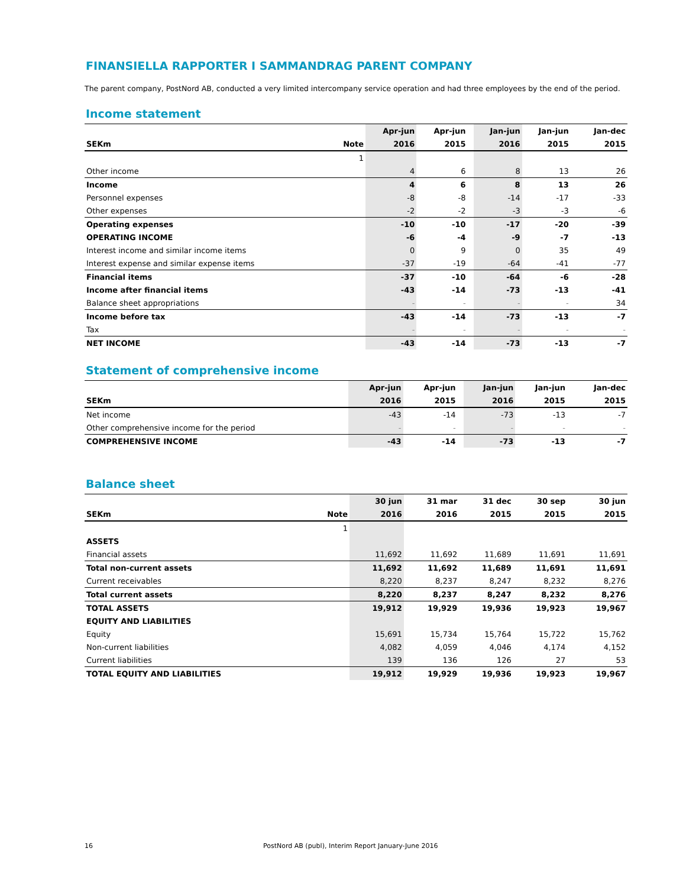FINANSIELLA RAPPORTER I SAMMANDRAG PARENT COMPANY
The parent company, PostNord AB, conducted a very limited intercompany service operation and had three employees by the end of the period.
Income statement
| | | Apr-jun | Apr-jun | | Jan-jun | Jan-jun | | Jan-dec |
| --- | --- | --- | --- | --- | --- | --- | --- | --- |
| SEKm | Note | 2016 | 2015 | | 2016 | 2015 | | 2015 |
| | 1 | | | | | | | |
| Other income | | 4 | 6 | | 8 | 13 | | 26 |
| Income | | 4 | 6 | | 8 | 13 | | 26 |
| Personnel expenses | | -8 | -8 | | -14 | -17 | | -33 |
| Other expenses | | -2 | -2 | | -3 | -3 | | -6 |
| Operating expenses | | -10 | -10 | | -17 | -20 | | -39 |
| OPERATING INCOME | | -6 | -4 | | -9 | -7 | | -13 |
| Interest income and similar income items | | 0 | 9 | | 0 | 35 | | 49 |
| Interest expense and similar expense items | | -37 | -19 | | -64 | -41 | | -77 |
| Financial items | | -37 | -10 | | -64 | -6 | | -28 |
| Income after financial items | | -43 | -14 | | -73 | -13 | | -41 |
| Balance sheet appropriations | | - | - | | - | - | | 34 |
| Income before tax | | -43 | -14 | | -73 | -13 | | -7 |
| Tax | | - | - | | - | - | | - |
| NET INCOME | | -43 | -14 | | -73 | -13 | | -7 |
Statement of comprehensive income
| | Apr-jun | Apr-jun | | Jan-jun | Jan-jun | | Jan-dec |
| --- | --- | --- | --- | --- | --- | --- | --- |
| SEKm | 2016 | 2015 | | 2016 | 2015 | | 2015 |
| Net income | -43 | -14 | | -73 | -13 | | -7 |
| Other comprehensive income for the period | - | - | | - | - | | - |
| COMPREHENSIVE INCOME | -43 | -14 | | -73 | -13 | | -7 |
Balance sheet
| | | 30 jun | 31 mar | 31 dec | 30 sep | | 30 jun |
| --- | --- | --- | --- | --- | --- | --- | --- |
| SEKm | Note | 2016 | 2016 | 2015 | 2015 | | 2015 |
| | 1 | | | | | | |
| ASSETS | | | | | | | |
| Financial assets | | 11,692 | 11,692 | 11,689 | 11,691 | | 11,691 |
| Total non-current assets | | 11,692 | 11,692 | 11,689 | 11,691 | | 11,691 |
| Current receivables | | 8,220 | 8,237 | 8,247 | 8,232 | | 8,276 |
| Total current assets | | 8,220 | 8,237 | 8,247 | 8,232 | | 8,276 |
| TOTAL ASSETS | | 19,912 | 19,929 | 19,936 | 19,923 | | 19,967 |
| EQUITY AND LIABILITIES | | | | | | | |
| Equity | | 15,691 | 15,734 | 15,764 | 15,722 | | 15,762 |
| Non-current liabilities | | 4,082 | 4,059 | 4,046 | 4,174 | | 4,152 |
| Current liabilities | | 139 | 136 | 126 | 27 | | 53 |
| TOTAL EQUITY AND LIABILITIES | | 19,912 | 19,929 | 19,936 | 19,923 | | 19,967 |
16 PostNord AB (publ), Interim Report January-June 2016